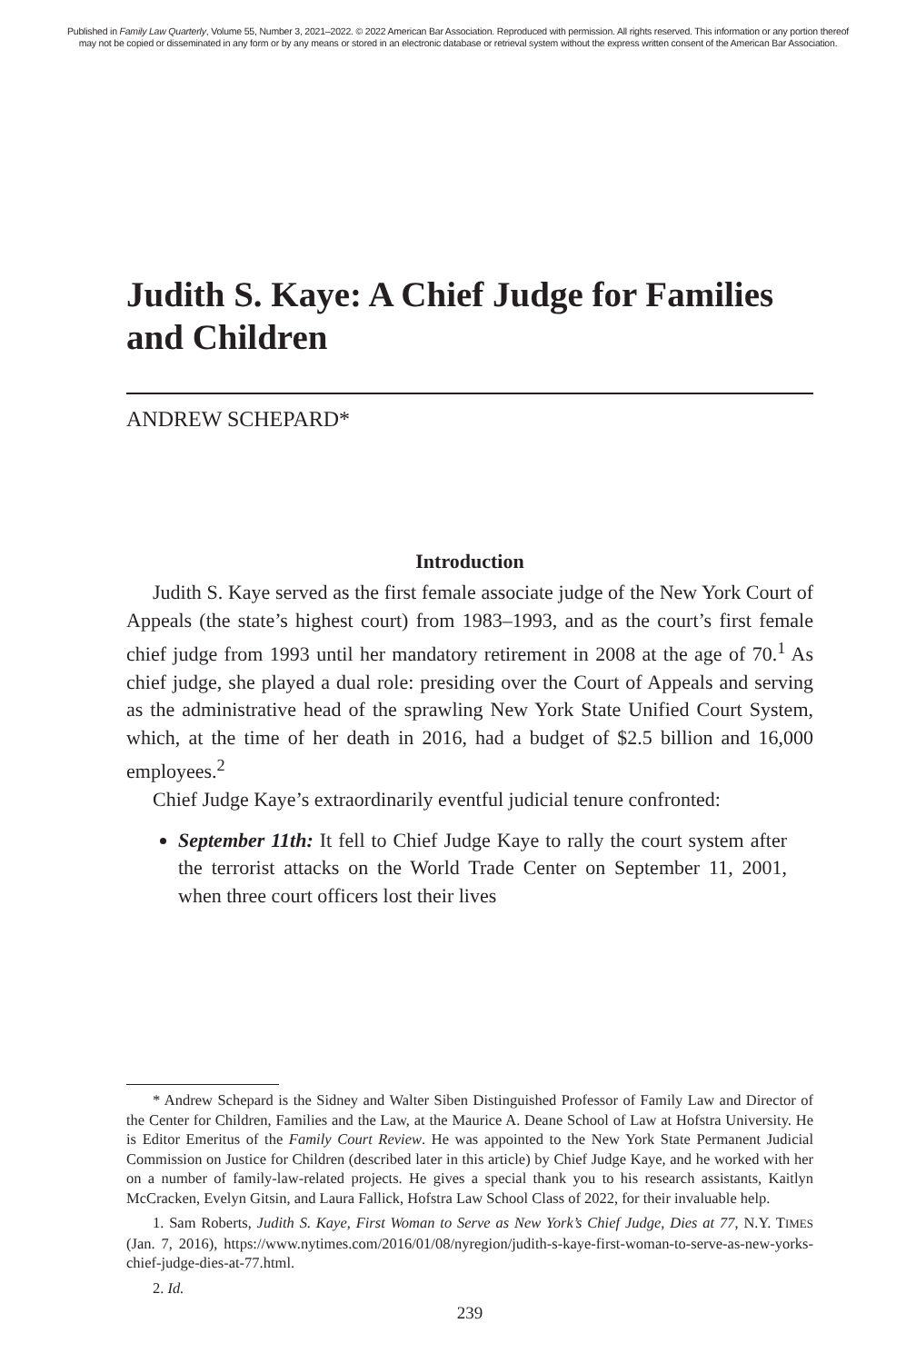Published in Family Law Quarterly, Volume 55, Number 3, 2021–2022. © 2022 American Bar Association. Reproduced with permission. All rights reserved. This information or any portion thereof
may not be copied or disseminated in any form or by any means or stored in an electronic database or retrieval system without the express written consent of the American Bar Association.
Judith S. Kaye: A Chief Judge for Families and Children
ANDREW SCHEPARD*
Introduction
Judith S. Kaye served as the first female associate judge of the New York Court of Appeals (the state’s highest court) from 1983–1993, and as the court’s first female chief judge from 1993 until her mandatory retirement in 2008 at the age of 70.<sup>1</sup> As chief judge, she played a dual role: presiding over the Court of Appeals and serving as the administrative head of the sprawling New York State Unified Court System, which, at the time of her death in 2016, had a budget of $2.5 billion and 16,000 employees.<sup>2</sup>
Chief Judge Kaye’s extraordinarily eventful judicial tenure confronted:
September 11th: It fell to Chief Judge Kaye to rally the court system after the terrorist attacks on the World Trade Center on September 11, 2001, when three court officers lost their lives
* Andrew Schepard is the Sidney and Walter Siben Distinguished Professor of Family Law and Director of the Center for Children, Families and the Law, at the Maurice A. Deane School of Law at Hofstra University. He is Editor Emeritus of the Family Court Review. He was appointed to the New York State Permanent Judicial Commission on Justice for Children (described later in this article) by Chief Judge Kaye, and he worked with her on a number of family-law-related projects. He gives a special thank you to his research assistants, Kaitlyn McCracken, Evelyn Gitsin, and Laura Fallick, Hofstra Law School Class of 2022, for their invaluable help.
1. Sam Roberts, Judith S. Kaye, First Woman to Serve as New York’s Chief Judge, Dies at 77, N.Y. TIMES (Jan. 7, 2016), https://www.nytimes.com/2016/01/08/nyregion/judith-s-kaye-first-woman-to-serve-as-new-yorks-chief-judge-dies-at-77.html.
2. Id.
239